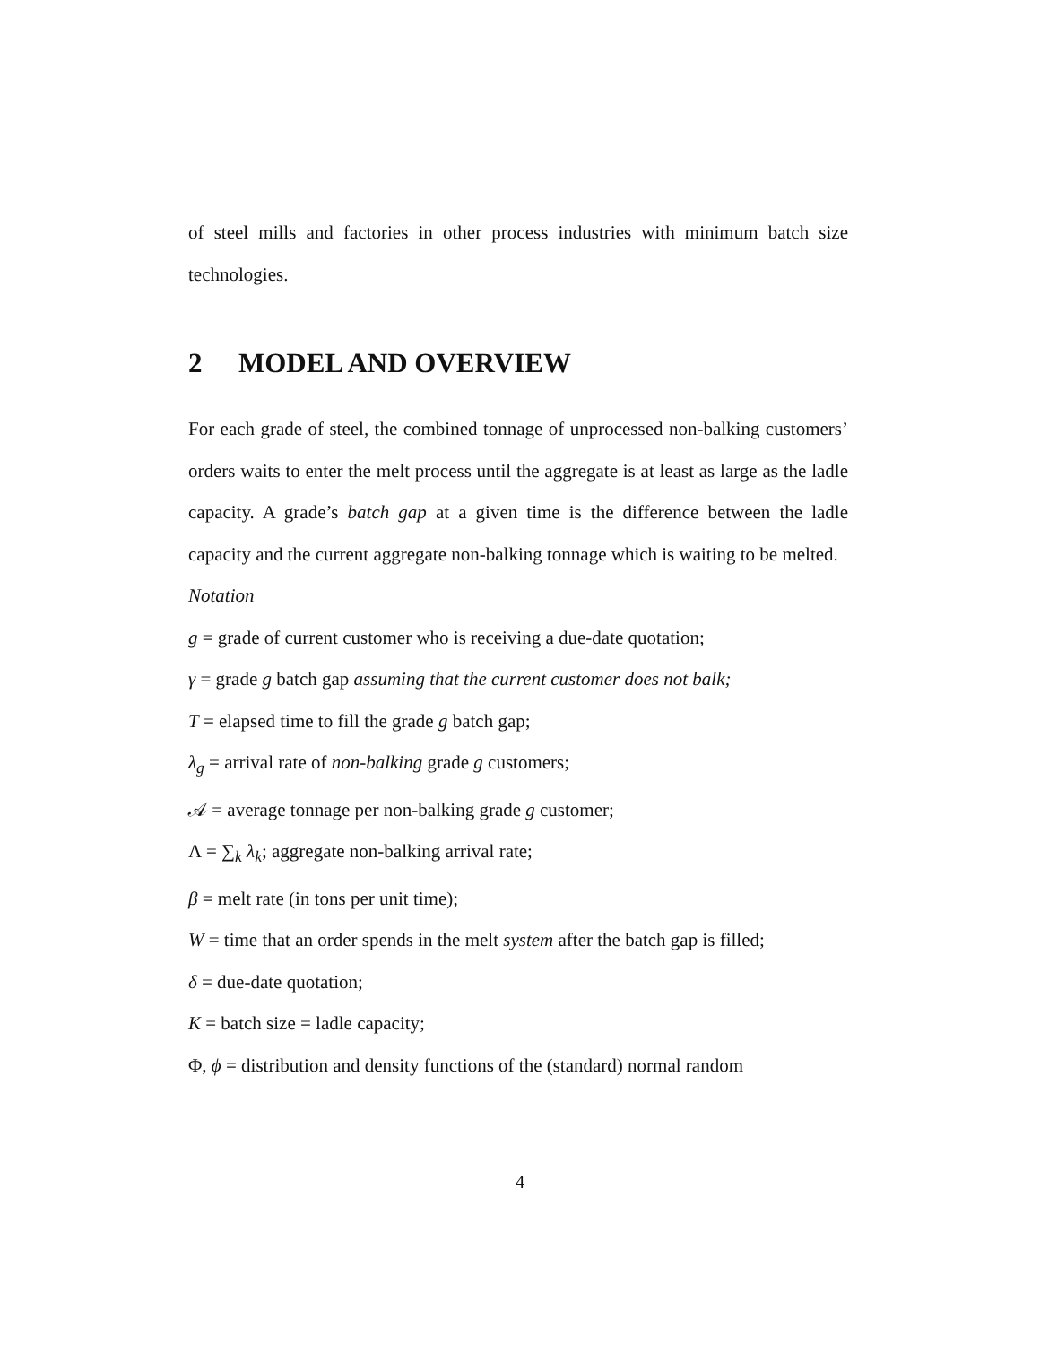of steel mills and factories in other process industries with minimum batch size technologies.
2 MODEL AND OVERVIEW
For each grade of steel, the combined tonnage of unprocessed non-balking customers’ orders waits to enter the melt process until the aggregate is at least as large as the ladle capacity. A grade’s batch gap at a given time is the difference between the ladle capacity and the current aggregate non-balking tonnage which is waiting to be melted.
Notation
g = grade of current customer who is receiving a due-date quotation;
γ = grade g batch gap assuming that the current customer does not balk;
T = elapsed time to fill the grade g batch gap;
λ<sub>g</sub> = arrival rate of non-balking grade g customers;
𝒜 = average tonnage per non-balking grade g customer;
Λ = ∑<sub>k</sub> λ<sub>k</sub>; aggregate non-balking arrival rate;
β = melt rate (in tons per unit time);
W = time that an order spends in the melt system after the batch gap is filled;
δ = due-date quotation;
K = batch size = ladle capacity;
Φ, ϕ = distribution and density functions of the (standard) normal random
4